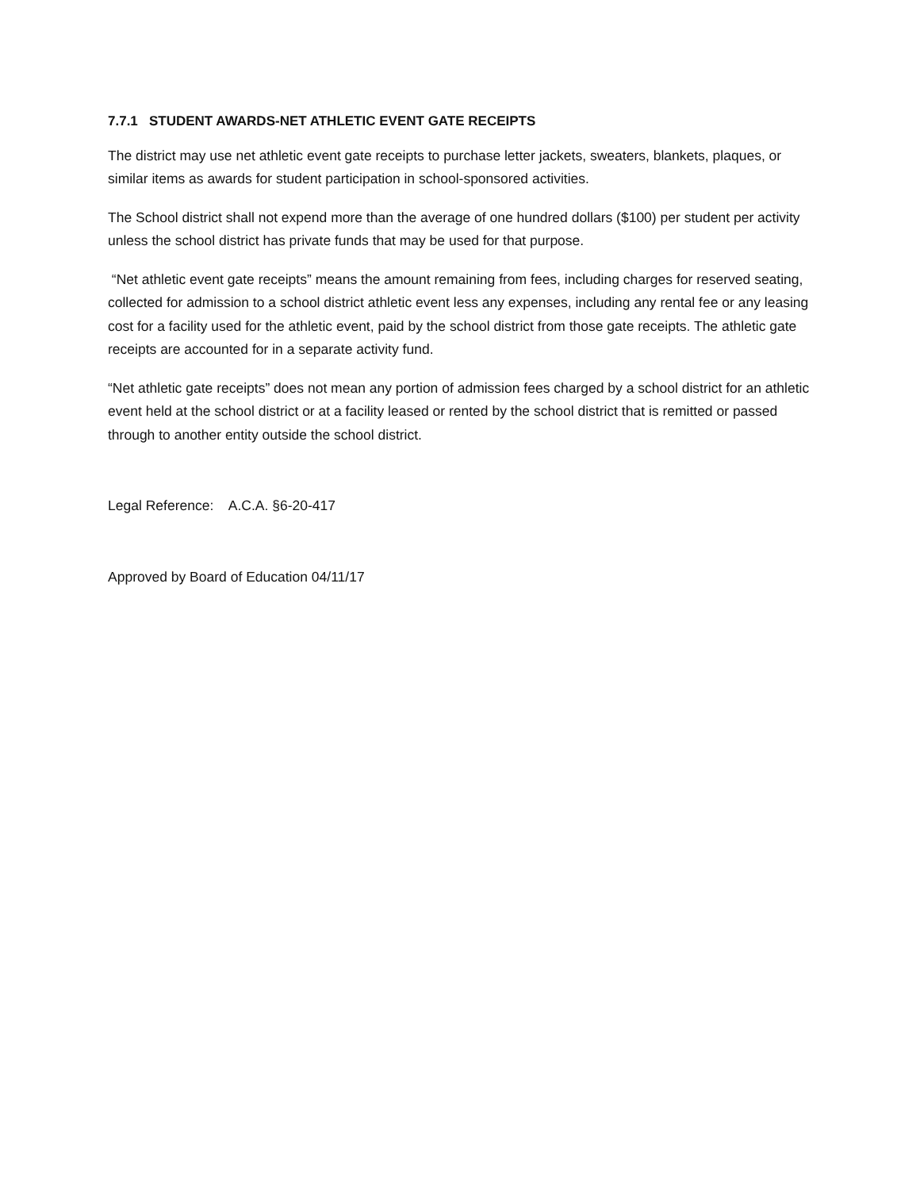7.7.1 STUDENT AWARDS-NET ATHLETIC EVENT GATE RECEIPTS
The district may use net athletic event gate receipts to purchase letter jackets, sweaters, blankets, plaques, or similar items as awards for student participation in school-sponsored activities.
The School district shall not expend more than the average of one hundred dollars ($100) per student per activity unless the school district has private funds that may be used for that purpose.
“Net athletic event gate receipts” means the amount remaining from fees, including charges for reserved seating, collected for admission to a school district athletic event less any expenses, including any rental fee or any leasing cost for a facility used for the athletic event, paid by the school district from those gate receipts. The athletic gate receipts are accounted for in a separate activity fund.
“Net athletic gate receipts” does not mean any portion of admission fees charged by a school district for an athletic event held at the school district or at a facility leased or rented by the school district that is remitted or passed through to another entity outside the school district.
Legal Reference: A.C.A. §6-20-417
Approved by Board of Education 04/11/17